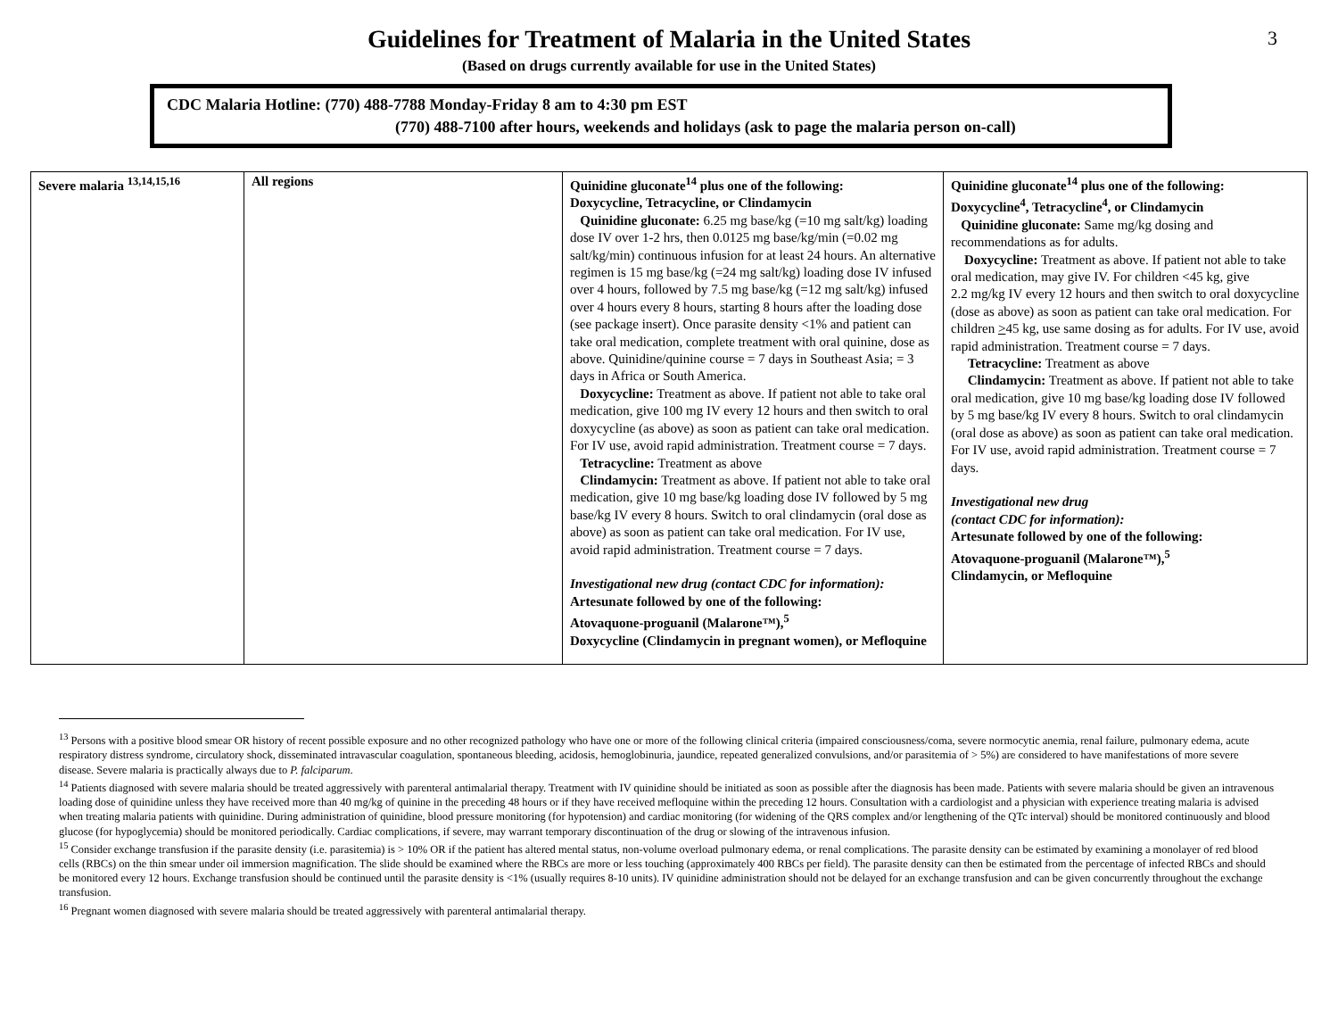3
Guidelines for Treatment of Malaria in the United States
(Based on drugs currently available for use in the United States)
CDC Malaria Hotline: (770) 488-7788 Monday-Friday 8 am to 4:30 pm EST
(770) 488-7100 after hours, weekends and holidays (ask to page the malaria person on-call)
| Severe malaria <sup>13,14,15,16</sup> | All regions | Quinidine gluconate<sup>14</sup> plus one of the following: Doxycycline, Tetracycline, or Clindamycin Quinidine gluconate: 6.25 mg base/kg (=10 mg salt/kg) loading dose IV over 1-2 hrs, then 0.0125 mg base/kg/min (=0.02 mg salt/kg/min) continuous infusion for at least 24 hours. An alternative regimen is 15 mg base/kg (=24 mg salt/kg) loading dose IV infused over 4 hours, followed by 7.5 mg base/kg (=12 mg salt/kg) infused over 4 hours every 8 hours, starting 8 hours after the loading dose (see package insert). Once parasite density <1% and patient can take oral medication, complete treatment with oral quinine, dose as above. Quinidine/quinine course = 7 days in Southeast Asia; = 3 days in Africa or South America. Doxycycline: Treatment as above. If patient not able to take oral medication, give 100 mg IV every 12 hours and then switch to oral doxycycline (as above) as soon as patient can take oral medication. For IV use, avoid rapid administration. Treatment course = 7 days. Tetracycline: Treatment as above Clindamycin: Treatment as above. If patient not able to take oral medication, give 10 mg base/kg loading dose IV followed by 5 mg base/kg IV every 8 hours. Switch to oral clindamycin (oral dose as above) as soon as patient can take oral medication. For IV use, avoid rapid administration. Treatment course = 7 days. Investigational new drug (contact CDC for information): Artesunate followed by one of the following: Atovaquone-proguanil (Malarone™),<sup>5</sup> Doxycycline (Clindamycin in pregnant women), or Mefloquine | Quinidine gluconate<sup>14</sup> plus one of the following: Doxycycline<sup>4</sup>, Tetracycline<sup>4</sup>, or Clindamycin Quinidine gluconate: Same mg/kg dosing and recommendations as for adults. Doxycycline: Treatment as above. If patient not able to take oral medication, may give IV. For children <45 kg, give 2.2 mg/kg IV every 12 hours and then switch to oral doxycycline (dose as above) as soon as patient can take oral medication. For children > 45 kg, use same dosing as for adults. For IV use, avoid rapid administration. Treatment course = 7 days. Tetracycline: Treatment as above Clindamycin: Treatment as above. If patient not able to take oral medication, give 10 mg base/kg loading dose IV followed by 5 mg base/kg IV every 8 hours. Switch to oral clindamycin (oral dose as above) as soon as patient can take oral medication. For IV use, avoid rapid administration. Treatment course = 7 days. Investigational new drug (contact CDC for information): Artesunate followed by one of the following: Atovaquone-proguanil (Malarone™),<sup>5</sup> Clindamycin, or Mefloquine |
<sup>13</sup> Persons with a positive blood smear OR history of recent possible exposure and no other recognized pathology who have one or more of the following clinical criteria (impaired consciousness/coma, severe normocytic anemia, renal failure, pulmonary edema, acute respiratory distress syndrome, circulatory shock, disseminated intravascular coagulation, spontaneous bleeding, acidosis, hemoglobinuria, jaundice, repeated generalized convulsions, and/or parasitemia of > 5%) are considered to have manifestations of more severe disease. Severe malaria is practically always due to P. falciparum.
<sup>14</sup> Patients diagnosed with severe malaria should be treated aggressively with parenteral antimalarial therapy. Treatment with IV quinidine should be initiated as soon as possible after the diagnosis has been made. Patients with severe malaria should be given an intravenous loading dose of quinidine unless they have received more than 40 mg/kg of quinine in the preceding 48 hours or if they have received mefloquine within the preceding 12 hours. Consultation with a cardiologist and a physician with experience treating malaria is advised when treating malaria patients with quinidine. During administration of quinidine, blood pressure monitoring (for hypotension) and cardiac monitoring (for widening of the QRS complex and/or lengthening of the QTc interval) should be monitored continuously and blood glucose (for hypoglycemia) should be monitored periodically. Cardiac complications, if severe, may warrant temporary discontinuation of the drug or slowing of the intravenous infusion.
<sup>15</sup> Consider exchange transfusion if the parasite density (i.e. parasitemia) is > 10% OR if the patient has altered mental status, non-volume overload pulmonary edema, or renal complications. The parasite density can be estimated by examining a monolayer of red blood cells (RBCs) on the thin smear under oil immersion magnification. The slide should be examined where the RBCs are more or less touching (approximately 400 RBCs per field). The parasite density can then be estimated from the percentage of infected RBCs and should be monitored every 12 hours. Exchange transfusion should be continued until the parasite density is <1% (usually requires 8-10 units). IV quinidine administration should not be delayed for an exchange transfusion and can be given concurrently throughout the exchange transfusion.
<sup>16</sup> Pregnant women diagnosed with severe malaria should be treated aggressively with parenteral antimalarial therapy.